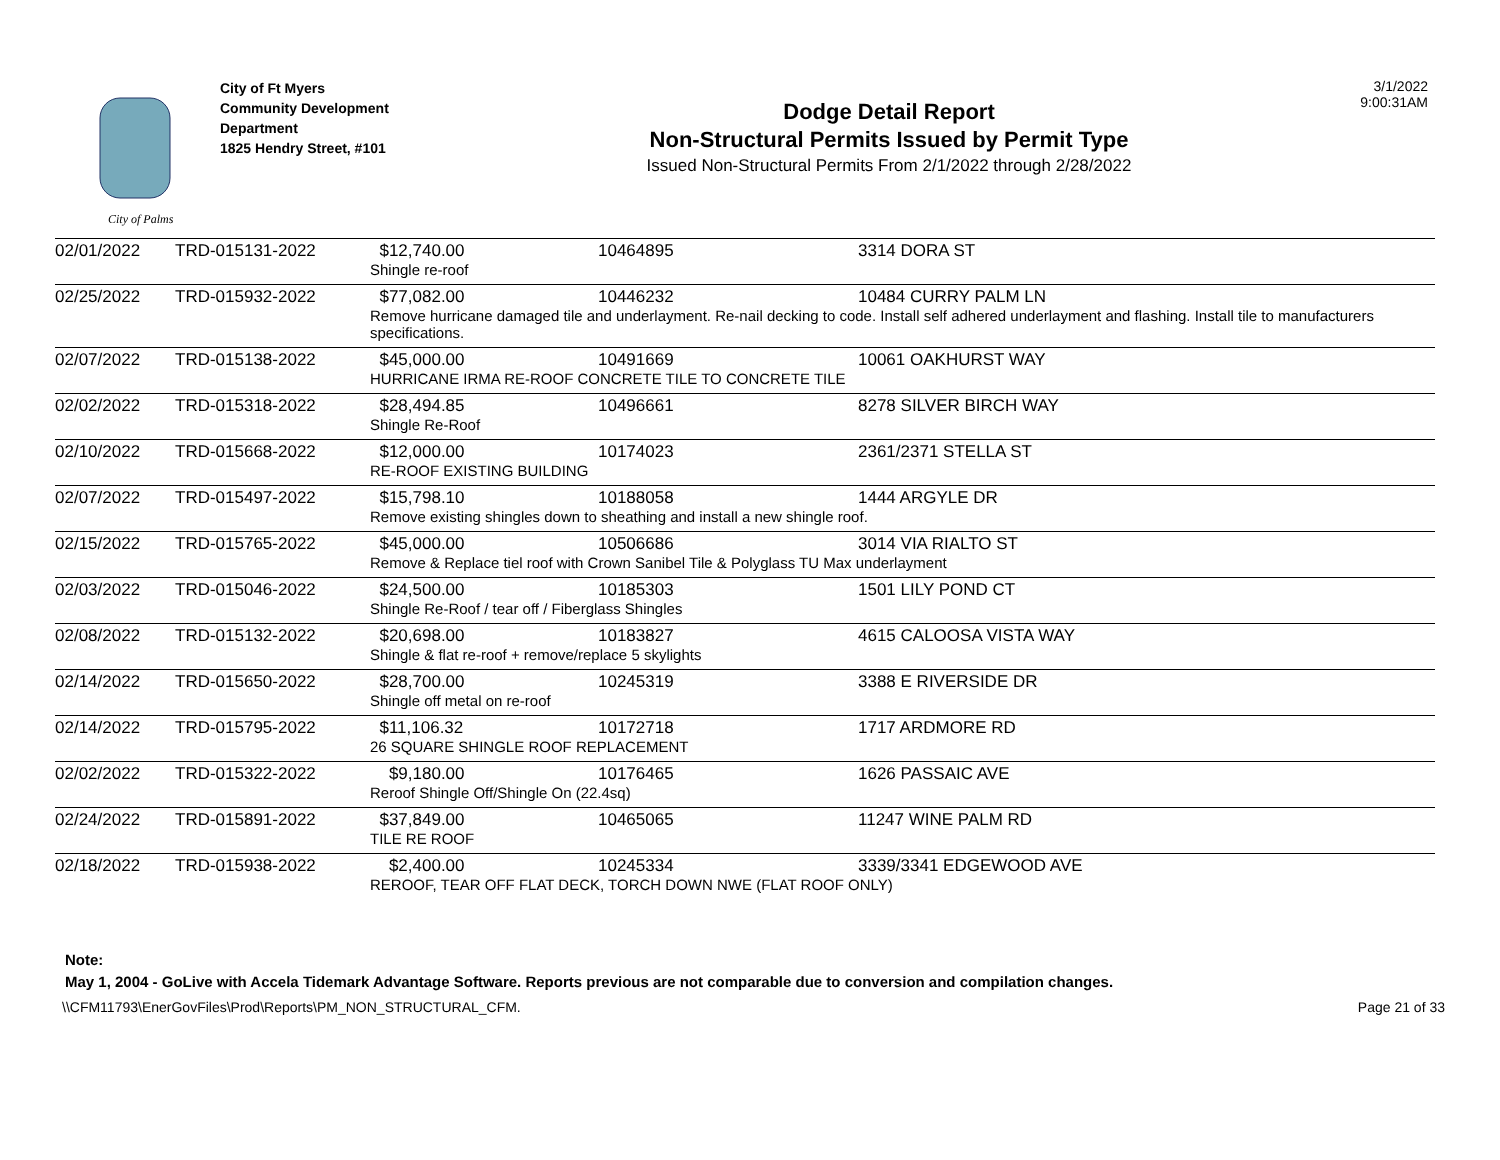City of Palms
City of Ft Myers
Community Development
Department
1825 Hendry Street, #101
Dodge Detail Report
Non-Structural Permits Issued by Permit Type
Issued Non-Structural Permits From 2/1/2022 through 2/28/2022
3/1/2022
9:00:31AM
| 02/01/2022 | TRD-015131-2022 | $12,740.00 | 10464895 | 3314 DORA ST |
| | | Shingle re-roof | | |
| 02/25/2022 | TRD-015932-2022 | $77,082.00 | 10446232 | 10484 CURRY PALM LN |
| | | Remove hurricane damaged tile and underlayment. Re-nail decking to code. Install self adhered underlayment and flashing. Install tile to manufacturers specifications. | | |
| 02/07/2022 | TRD-015138-2022 | $45,000.00 | 10491669 | 10061 OAKHURST WAY |
| | | HURRICANE IRMA RE-ROOF CONCRETE TILE TO CONCRETE TILE | | |
| 02/02/2022 | TRD-015318-2022 | $28,494.85 | 10496661 | 8278 SILVER BIRCH WAY |
| | | Shingle Re-Roof | | |
| 02/10/2022 | TRD-015668-2022 | $12,000.00 | 10174023 | 2361/2371 STELLA ST |
| | | RE-ROOF EXISTING BUILDING | | |
| 02/07/2022 | TRD-015497-2022 | $15,798.10 | 10188058 | 1444 ARGYLE DR |
| | | Remove existing shingles down to sheathing and install a new shingle roof. | | |
| 02/15/2022 | TRD-015765-2022 | $45,000.00 | 10506686 | 3014 VIA RIALTO ST |
| | | Remove & Replace tiel roof with Crown Sanibel Tile & Polyglass TU Max underlayment | | |
| 02/03/2022 | TRD-015046-2022 | $24,500.00 | 10185303 | 1501 LILY POND CT |
| | | Shingle Re-Roof / tear off / Fiberglass Shingles | | |
| 02/08/2022 | TRD-015132-2022 | $20,698.00 | 10183827 | 4615 CALOOSA VISTA WAY |
| | | Shingle & flat re-roof + remove/replace 5 skylights | | |
| 02/14/2022 | TRD-015650-2022 | $28,700.00 | 10245319 | 3388 E RIVERSIDE DR |
| | | Shingle off metal on re-roof | | |
| 02/14/2022 | TRD-015795-2022 | $11,106.32 | 10172718 | 1717 ARDMORE RD |
| | | 26 SQUARE SHINGLE ROOF REPLACEMENT | | |
| 02/02/2022 | TRD-015322-2022 | $9,180.00 | 10176465 | 1626 PASSAIC AVE |
| | | Reroof Shingle Off/Shingle On (22.4sq) | | |
| 02/24/2022 | TRD-015891-2022 | $37,849.00 | 10465065 | 11247 WINE PALM RD |
| | | TILE RE ROOF | | |
| 02/18/2022 | TRD-015938-2022 | $2,400.00 | 10245334 | 3339/3341 EDGEWOOD AVE |
| | | REROOF, TEAR OFF FLAT DECK, TORCH DOWN NWE (FLAT ROOF ONLY) | | |
Note:
May 1, 2004 - GoLive with Accela Tidemark Advantage Software. Reports previous are not comparable due to conversion and compilation changes.
\\CFM11793\EnerGovFiles\Prod\Reports\PM_NON_STRUCTURAL_CFM. Page 21 of 33